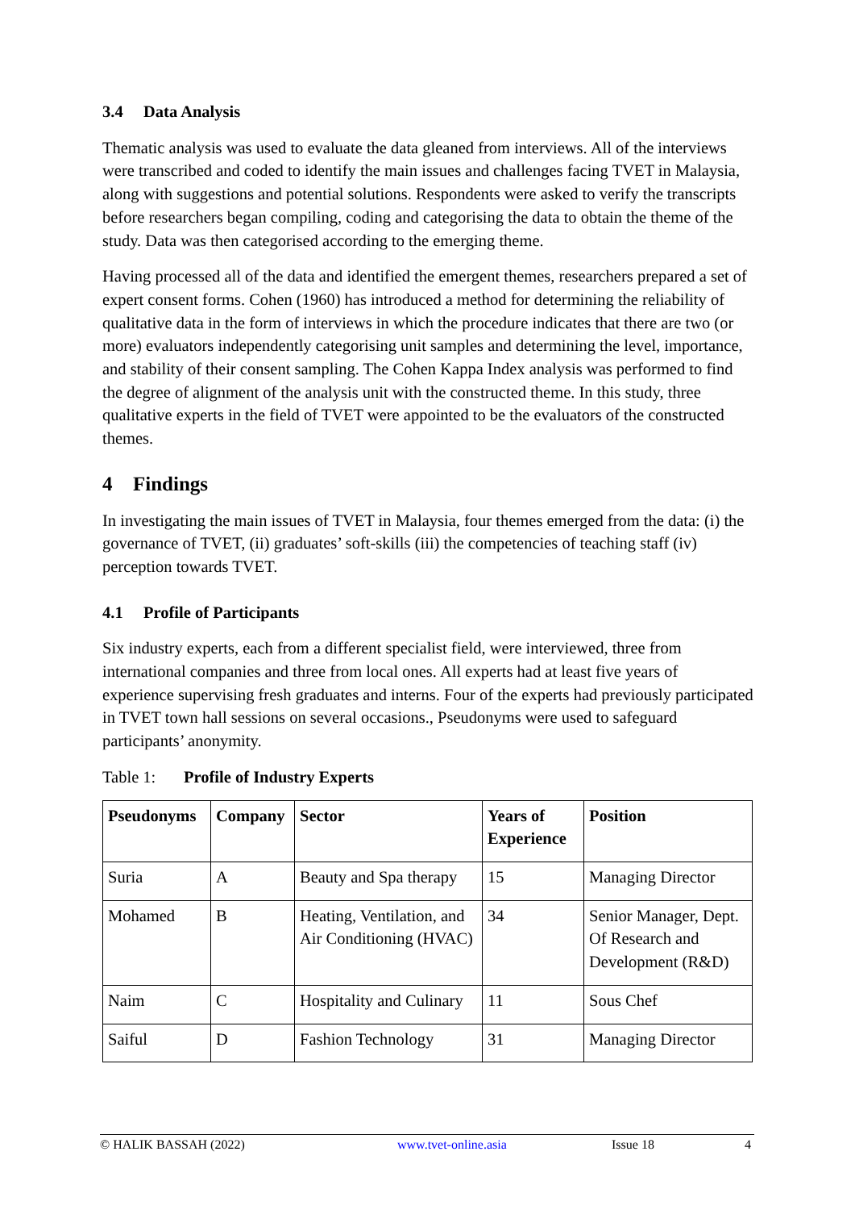3.4 Data Analysis
Thematic analysis was used to evaluate the data gleaned from interviews. All of the interviews were transcribed and coded to identify the main issues and challenges facing TVET in Malaysia, along with suggestions and potential solutions. Respondents were asked to verify the transcripts before researchers began compiling, coding and categorising the data to obtain the theme of the study. Data was then categorised according to the emerging theme.
Having processed all of the data and identified the emergent themes, researchers prepared a set of expert consent forms. Cohen (1960) has introduced a method for determining the reliability of qualitative data in the form of interviews in which the procedure indicates that there are two (or more) evaluators independently categorising unit samples and determining the level, importance, and stability of their consent sampling. The Cohen Kappa Index analysis was performed to find the degree of alignment of the analysis unit with the constructed theme. In this study, three qualitative experts in the field of TVET were appointed to be the evaluators of the constructed themes.
4 Findings
In investigating the main issues of TVET in Malaysia, four themes emerged from the data: (i) the governance of TVET, (ii) graduates’ soft-skills (iii) the competencies of teaching staff (iv) perception towards TVET.
4.1 Profile of Participants
Six industry experts, each from a different specialist field, were interviewed, three from international companies and three from local ones. All experts had at least five years of experience supervising fresh graduates and interns. Four of the experts had previously participated in TVET town hall sessions on several occasions., Pseudonyms were used to safeguard participants’ anonymity.
Table 1: Profile of Industry Experts
| Pseudonyms | Company | Sector | Years of Experience | Position |
| --- | --- | --- | --- | --- |
| Suria | A | Beauty and Spa therapy | 15 | Managing Director |
| Mohamed | B | Heating, Ventilation, and Air Conditioning (HVAC) | 34 | Senior Manager, Dept. Of Research and Development (R&D) |
| Naim | C | Hospitality and Culinary | 11 | Sous Chef |
| Saiful | D | Fashion Technology | 31 | Managing Director |
© HALIK BASSAH (2022) www.tvet-online.asia Issue 18 4